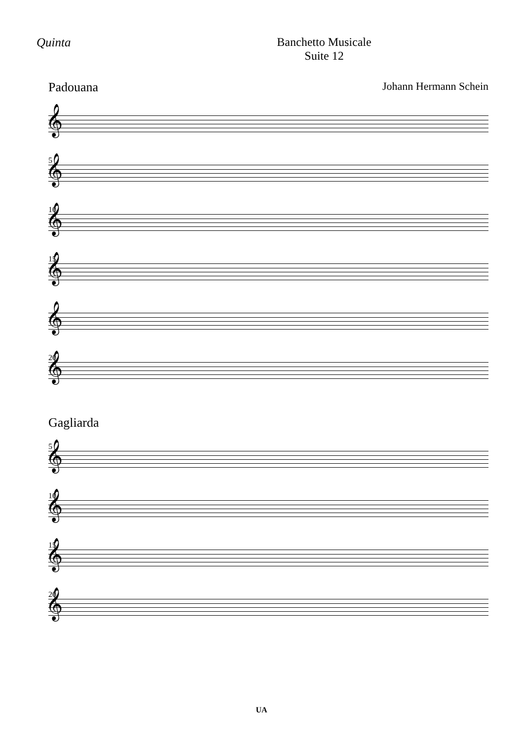Quinta
Banchetto Musicale
Suite 12
Padouana
Johann Hermann Schein
𝄞
5
𝄞
10
𝄞
15
𝄞
𝄞
20
𝄞
Gagliarda
5
𝄞
10
𝄞
15
𝄞
20
𝄞
UA